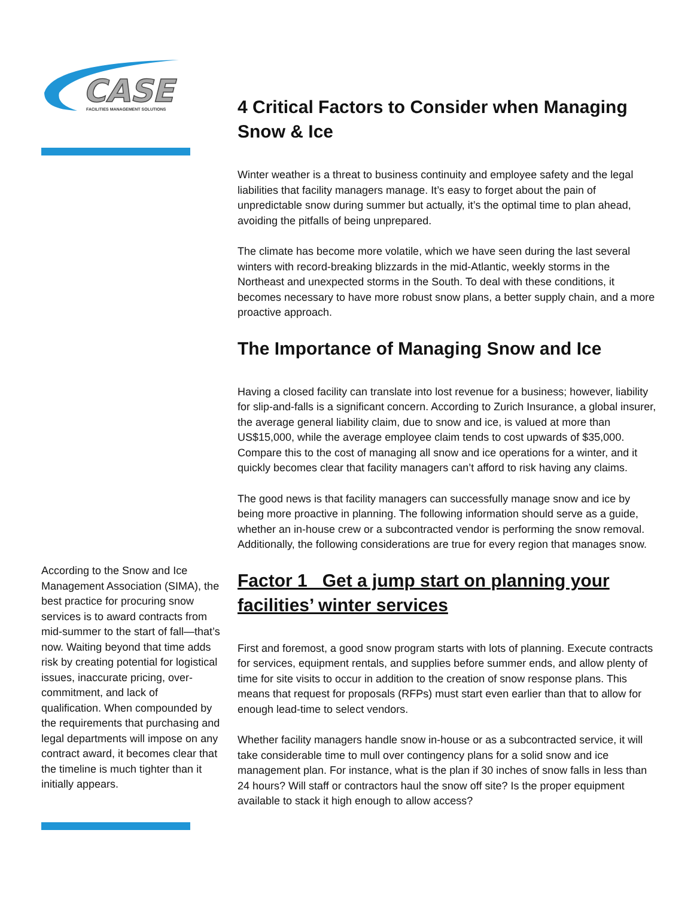CASE
FACILITIES MANAGEMENT SOLUTIONS
According to the Snow and Ice Management Association (SIMA), the best practice for procuring snow services is to award contracts from mid-summer to the start of fall—that’s now. Waiting beyond that time adds risk by creating potential for logistical issues, inaccurate pricing, over-commitment, and lack of qualification. When compounded by the requirements that purchasing and legal departments will impose on any contract award, it becomes clear that the timeline is much tighter than it initially appears.
4 Critical Factors to Consider when Managing Snow & Ice
Winter weather is a threat to business continuity and employee safety and the legal liabilities that facility managers manage. It’s easy to forget about the pain of unpredictable snow during summer but actually, it’s the optimal time to plan ahead, avoiding the pitfalls of being unprepared.
The climate has become more volatile, which we have seen during the last several winters with record-breaking blizzards in the mid-Atlantic, weekly storms in the Northeast and unexpected storms in the South. To deal with these conditions, it becomes necessary to have more robust snow plans, a better supply chain, and a more proactive approach.
The Importance of Managing Snow and Ice
Having a closed facility can translate into lost revenue for a business; however, liability for slip-and-falls is a significant concern. According to Zurich Insurance, a global insurer, the average general liability claim, due to snow and ice, is valued at more than US$15,000, while the average employee claim tends to cost upwards of $35,000. Compare this to the cost of managing all snow and ice operations for a winter, and it quickly becomes clear that facility managers can’t afford to risk having any claims.
The good news is that facility managers can successfully manage snow and ice by being more proactive in planning. The following information should serve as a guide, whether an in-house crew or a subcontracted vendor is performing the snow removal. Additionally, the following considerations are true for every region that manages snow.
Factor 1 Get a jump start on planning your facilities’ winter services
First and foremost, a good snow program starts with lots of planning. Execute contracts for services, equipment rentals, and supplies before summer ends, and allow plenty of time for site visits to occur in addition to the creation of snow response plans. This means that request for proposals (RFPs) must start even earlier than that to allow for enough lead-time to select vendors.
Whether facility managers handle snow in-house or as a subcontracted service, it will take considerable time to mull over contingency plans for a solid snow and ice management plan. For instance, what is the plan if 30 inches of snow falls in less than 24 hours? Will staff or contractors haul the snow off site? Is the proper equipment available to stack it high enough to allow access?